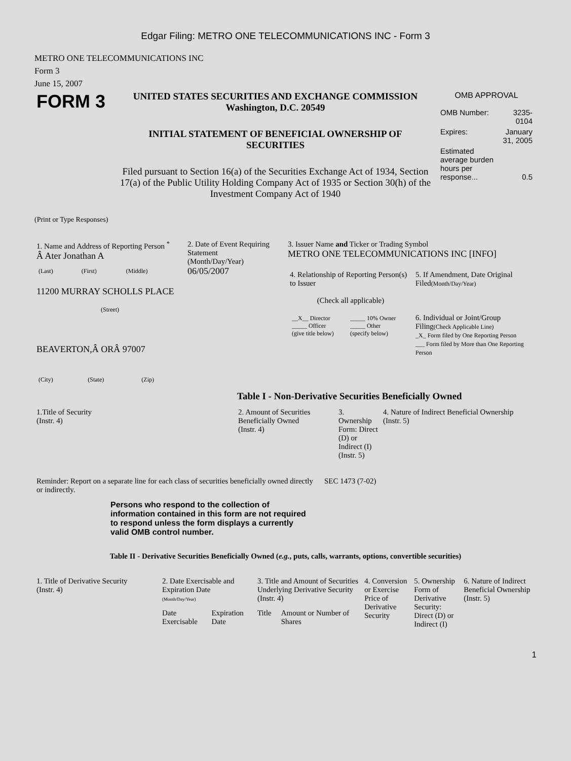Edgar Filing: METRO ONE TELECOMMUNICATIONS INC - Form 3
METRO ONE TELECOMMUNICATIONS INC
Form 3
June 15, 2007
| FORM 3 | UNITED STATES SECURITIES AND EXCHANGE COMMISSION Washington, D.C. 20549 INITIAL STATEMENT OF BENEFICIAL OWNERSHIP OF SECURITIES Filed pursuant to Section 16(a) of the Securities Exchange Act of 1934, Section 17(a) of the Public Utility Holding Company Act of 1935 or Section 30(h) of the Investment Company Act of 1940 | OMB APPROVAL / OMB Number: / 3235-0104 / / Expires: / January 31, 2005 / / Estimated average burden hours per response... / 0.5 / |
(Print or Type Responses)
| 1. Name and Address of Reporting Person <sup>*</sup> Â Ater Jonathan A / (Last) / (First) / (Middle) / 11200 MURRAY SCHOLLS PLACE (Street) BEAVERTON,Â ORÂ 97007 / (City) / (State) / (Zip) / | 2. Date of Event Requiring Statement (Month/Day/Year) 06/05/2007 | 3. Issuer Name and Ticker or Trading Symbol METRO ONE TELECOMMUNICATIONS INC [INFO] / 4. Relationship of Reporting Person(s) to Issuer (Check all applicable) / __X__ Director _____ Officer (give title below) / _____ 10% Owner _____ Other (specify below) / / 5. If Amendment, Date Original Filed (Month/Day/Year) 6. Individual or Joint/Group Filing (Check Applicable Line) _X_ Form filed by One Reporting Person ___ Form filed by More than One Reporting Person / |
Table I - Non-Derivative Securities Beneficially Owned
| 1.Title of Security (Instr. 4) | 2. Amount of Securities Beneficially Owned (Instr. 4) | 3. Ownership Form: Direct (D) or Indirect (I) (Instr. 5) | 4. Nature of Indirect Beneficial Ownership (Instr. 5) |
| --- | --- | --- | --- |
| Reminder: Report on a separate line for each class of securities beneficially owned directly or indirectly. | SEC 1473 (7-02) |
Persons who respond to the collection of information contained in this form are not required to respond unless the form displays a currently valid OMB control number.
Table II - Derivative Securities Beneficially Owned (e.g., puts, calls, warrants, options, convertible securities)
| 1. Title of Derivative Security (Instr. 4) | 2. Date Exercisable and Expiration Date (Month/Day/Year) | | 3. Title and Amount of Securities Underlying Derivative Security (Instr. 4) | | 4. Conversion or Exercise Price of Derivative Security | 5. Ownership Form of Derivative Security: Direct (D) or Indirect (I) | 6. Nature of Indirect Beneficial Ownership (Instr. 5) |
| --- | --- | --- | --- | --- | --- | --- | --- |
| | Date Exercisable | Expiration Date | Title | Amount or Number of Shares | | | |
1